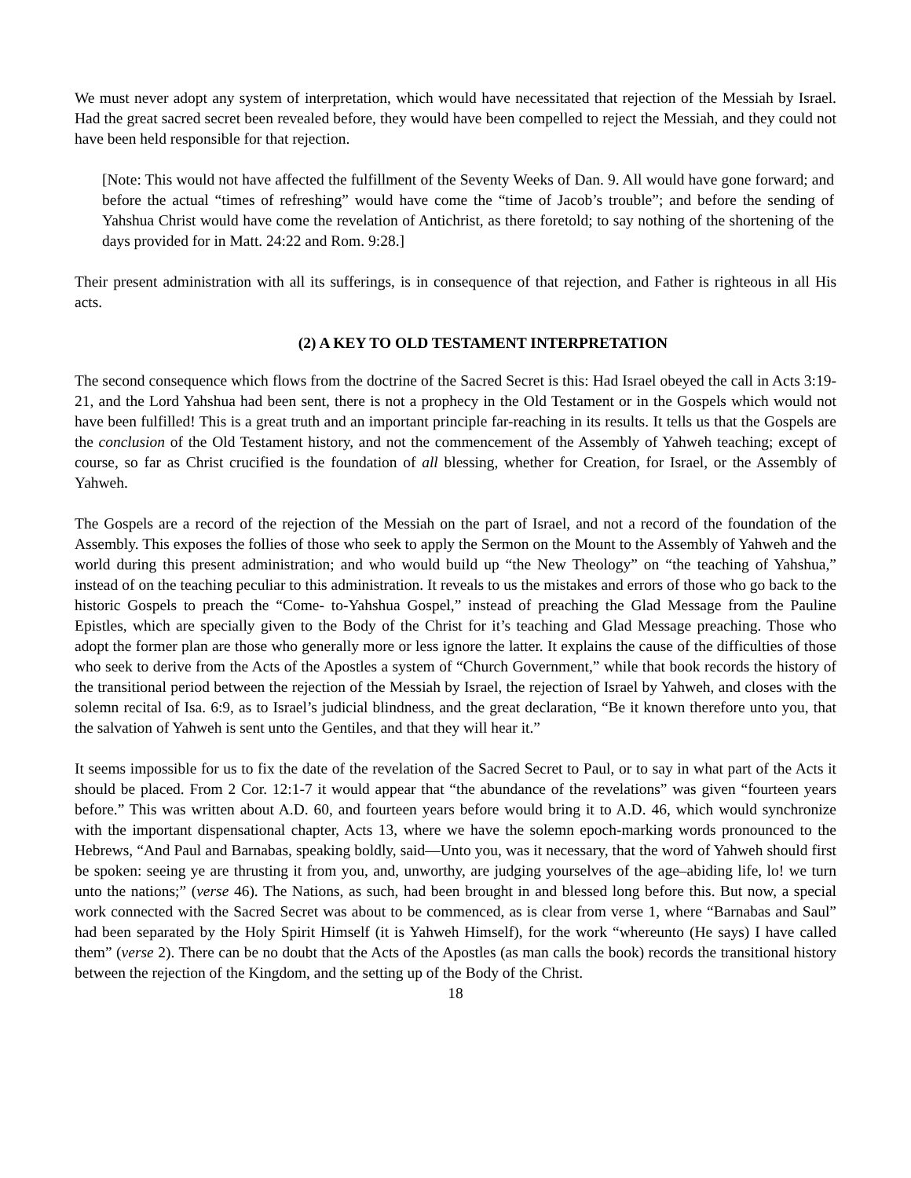We must never adopt any system of interpretation, which would have necessitated that rejection of the Messiah by Israel. Had the great sacred secret been revealed before, they would have been compelled to reject the Messiah, and they could not have been held responsible for that rejection.
[Note: This would not have affected the fulfillment of the Seventy Weeks of Dan. 9. All would have gone forward; and before the actual “times of refreshing” would have come the “time of Jacob’s trouble”; and before the sending of Yahshua Christ would have come the revelation of Antichrist, as there foretold; to say nothing of the shortening of the days provided for in Matt. 24:22 and Rom. 9:28.]
Their present administration with all its sufferings, is in consequence of that rejection, and Father is righteous in all His acts.
(2) A KEY TO OLD TESTAMENT INTERPRETATION
The second consequence which flows from the doctrine of the Sacred Secret is this: Had Israel obeyed the call in Acts 3:19-21, and the Lord Yahshua had been sent, there is not a prophecy in the Old Testament or in the Gospels which would not have been fulfilled! This is a great truth and an important principle far-reaching in its results. It tells us that the Gospels are the conclusion of the Old Testament history, and not the commencement of the Assembly of Yahweh teaching; except of course, so far as Christ crucified is the foundation of all blessing, whether for Creation, for Israel, or the Assembly of Yahweh.
The Gospels are a record of the rejection of the Messiah on the part of Israel, and not a record of the foundation of the Assembly. This exposes the follies of those who seek to apply the Sermon on the Mount to the Assembly of Yahweh and the world during this present administration; and who would build up “the New Theology” on “the teaching of Yahshua,” instead of on the teaching peculiar to this administration. It reveals to us the mistakes and errors of those who go back to the historic Gospels to preach the “Come- to-Yahshua Gospel,” instead of preaching the Glad Message from the Pauline Epistles, which are specially given to the Body of the Christ for it’s teaching and Glad Message preaching. Those who adopt the former plan are those who generally more or less ignore the latter. It explains the cause of the difficulties of those who seek to derive from the Acts of the Apostles a system of “Church Government,” while that book records the history of the transitional period between the rejection of the Messiah by Israel, the rejection of Israel by Yahweh, and closes with the solemn recital of Isa. 6:9, as to Israel’s judicial blindness, and the great declaration, “Be it known therefore unto you, that the salvation of Yahweh is sent unto the Gentiles, and that they will hear it.”
It seems impossible for us to fix the date of the revelation of the Sacred Secret to Paul, or to say in what part of the Acts it should be placed. From 2 Cor. 12:1-7 it would appear that “the abundance of the revelations” was given “fourteen years before.” This was written about A.D. 60, and fourteen years before would bring it to A.D. 46, which would synchronize with the important dispensational chapter, Acts 13, where we have the solemn epoch-marking words pronounced to the Hebrews, “And Paul and Barnabas, speaking boldly, said—Unto you, was it necessary, that the word of Yahweh should first be spoken: seeing ye are thrusting it from you, and, unworthy, are judging yourselves of the age–abiding life, lo! we turn unto the nations;” (verse 46). The Nations, as such, had been brought in and blessed long before this. But now, a special work connected with the Sacred Secret was about to be commenced, as is clear from verse 1, where “Barnabas and Saul” had been separated by the Holy Spirit Himself (it is Yahweh Himself), for the work “whereunto (He says) I have called them” (verse 2). There can be no doubt that the Acts of the Apostles (as man calls the book) records the transitional history between the rejection of the Kingdom, and the setting up of the Body of the Christ.
18